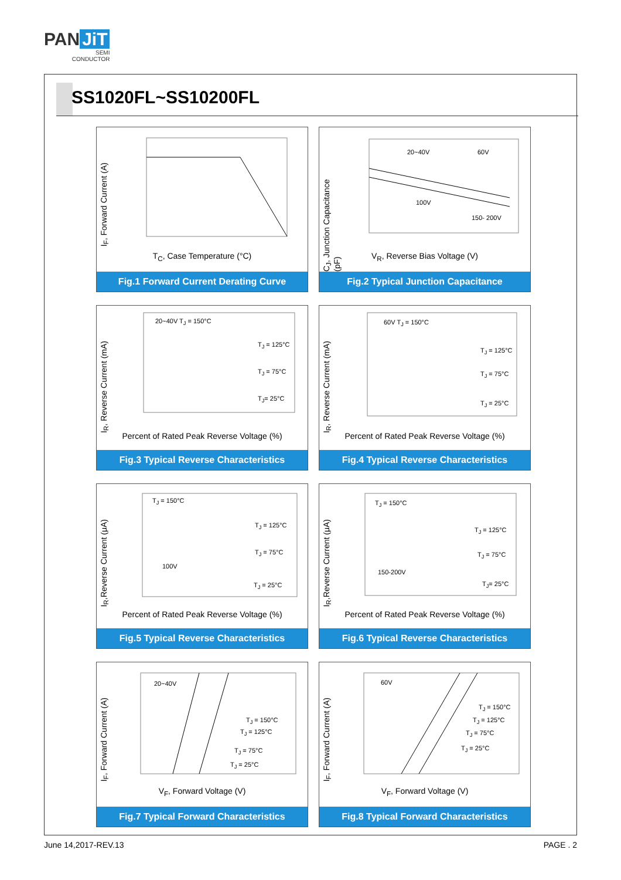PAN JiT
SEMI
CONDUCTOR
SS1020FL~SS10200FL
I<sub>F</sub>, Forward Current (A)
T<sub>C</sub>, Case Temperature (°C)
Fig.1 Forward Current Derating Curve
C<sub>J</sub>, Junction Capacitance (pF)
20~40V 60V
100V
150- 200V
V<sub>R</sub>, Reverse Bias Voltage (V)
Fig.2 Typical Junction Capacitance
I<sub>R</sub>, Reverse Current (mA)
20~40V T<sub>J</sub> = 150°C
T<sub>J</sub> = 125°C
T<sub>J</sub> = 75°C
T<sub>J</sub>= 25°C
Percent of Rated Peak Reverse Voltage (%)
Fig.3 Typical Reverse Characteristics
I<sub>R</sub>, Reverse Current (mA)
60V T<sub>J</sub> = 150°C
T<sub>J</sub> = 125°C
T<sub>J</sub> = 75°C
T<sub>J</sub> = 25°C
Percent of Rated Peak Reverse Voltage (%)
Fig.4 Typical Reverse Characteristics
I<sub>R</sub>,Reverse Current (μA)
T<sub>J</sub> = 150°C
T<sub>J</sub> = 125°C
T<sub>J</sub> = 75°C
100V
T<sub>J</sub> = 25°C
Percent of Rated Peak Reverse Voltage (%)
Fig.5 Typical Reverse Characteristics
I<sub>R</sub>,Reverse Current (μA)
T<sub>J</sub> = 150°C
T<sub>J</sub> = 125°C
T<sub>J</sub> = 75°C
150-200V
T<sub>J</sub>= 25°C
Percent of Rated Peak Reverse Voltage (%)
Fig.6 Typical Reverse Characteristics
I<sub>F</sub>, Forward Current (A)
20~40V
T<sub>J</sub> = 150°C
T<sub>J</sub> = 125°C
T<sub>J</sub> = 75°C
T<sub>J</sub> = 25°C
V<sub>F</sub>, Forward Voltage (V)
Fig.7 Typical Forward Characteristics
I<sub>F</sub>, Forward Current (A)
60V
T<sub>J</sub> = 150°C
T<sub>J</sub> = 125°C
T<sub>J</sub> = 75°C
T<sub>J</sub> = 25°C
V<sub>F</sub>, Forward Voltage (V)
Fig.8 Typical Forward Characteristics
June 14,2017-REV.13 PAGE . 2